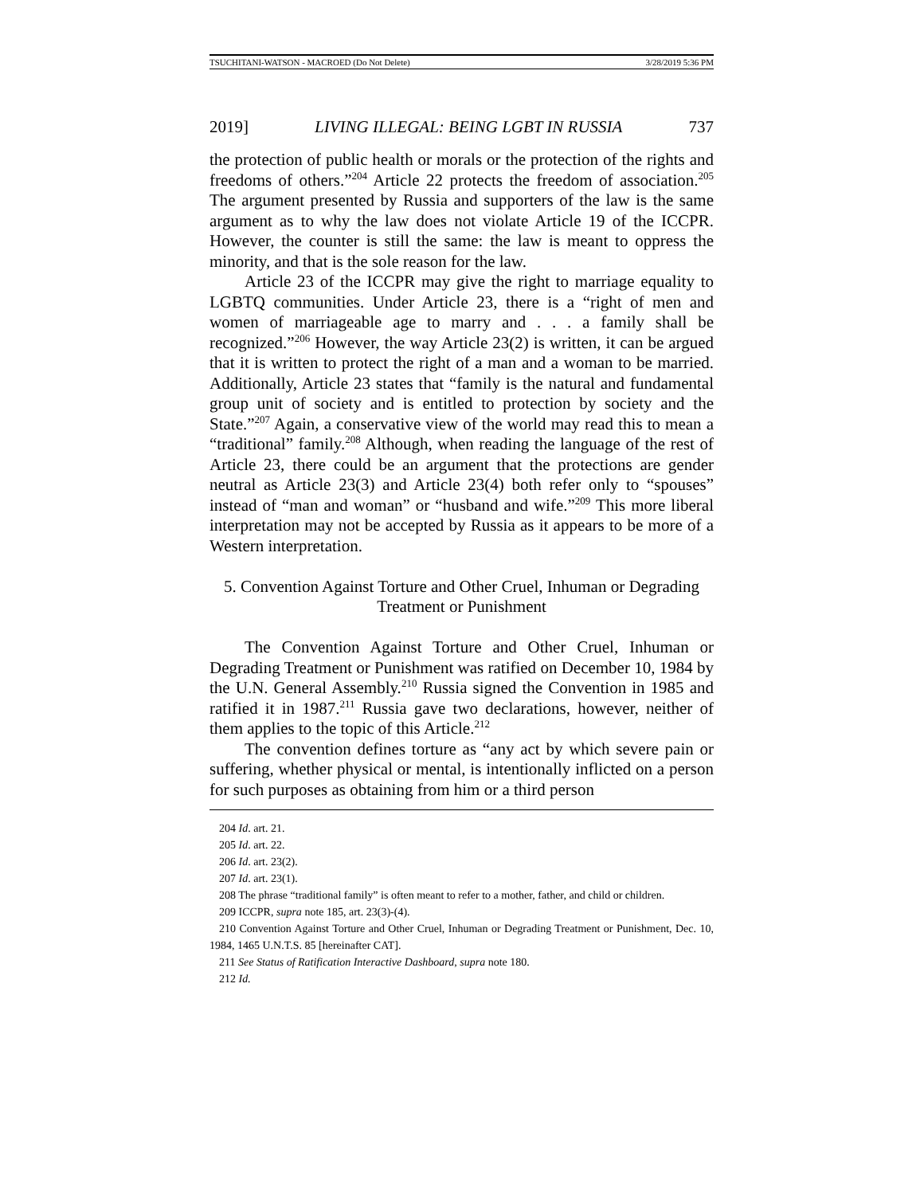TSUCHITANI-WATSON - MACROED (Do Not Delete) 3/28/2019 5:36 PM
2019] LIVING ILLEGAL: BEING LGBT IN RUSSIA 737
the protection of public health or morals or the protection of the rights and freedoms of others.”<sup>204</sup> Article 22 protects the freedom of association.<sup>205</sup> The argument presented by Russia and supporters of the law is the same argument as to why the law does not violate Article 19 of the ICCPR. However, the counter is still the same: the law is meant to oppress the minority, and that is the sole reason for the law.
Article 23 of the ICCPR may give the right to marriage equality to LGBTQ communities. Under Article 23, there is a “right of men and women of marriageable age to marry and . . . a family shall be recognized.”<sup>206</sup> However, the way Article 23(2) is written, it can be argued that it is written to protect the right of a man and a woman to be married. Additionally, Article 23 states that “family is the natural and fundamental group unit of society and is entitled to protection by society and the State.”<sup>207</sup> Again, a conservative view of the world may read this to mean a “traditional” family.<sup>208</sup> Although, when reading the language of the rest of Article 23, there could be an argument that the protections are gender neutral as Article 23(3) and Article 23(4) both refer only to “spouses” instead of “man and woman” or “husband and wife.”<sup>209</sup> This more liberal interpretation may not be accepted by Russia as it appears to be more of a Western interpretation.
5. Convention Against Torture and Other Cruel, Inhuman or Degrading Treatment or Punishment
The Convention Against Torture and Other Cruel, Inhuman or Degrading Treatment or Punishment was ratified on December 10, 1984 by the U.N. General Assembly.<sup>210</sup> Russia signed the Convention in 1985 and ratified it in 1987.<sup>211</sup> Russia gave two declarations, however, neither of them applies to the topic of this Article.<sup>212</sup>
The convention defines torture as “any act by which severe pain or suffering, whether physical or mental, is intentionally inflicted on a person for such purposes as obtaining from him or a third person
204 Id. art. 21.
205 Id. art. 22.
206 Id. art. 23(2).
207 Id. art. 23(1).
208 The phrase “traditional family” is often meant to refer to a mother, father, and child or children.
209 ICCPR, supra note 185, art. 23(3)-(4).
210 Convention Against Torture and Other Cruel, Inhuman or Degrading Treatment or Punishment, Dec. 10, 1984, 1465 U.N.T.S. 85 [hereinafter CAT].
211 See Status of Ratification Interactive Dashboard, supra note 180.
212 Id.